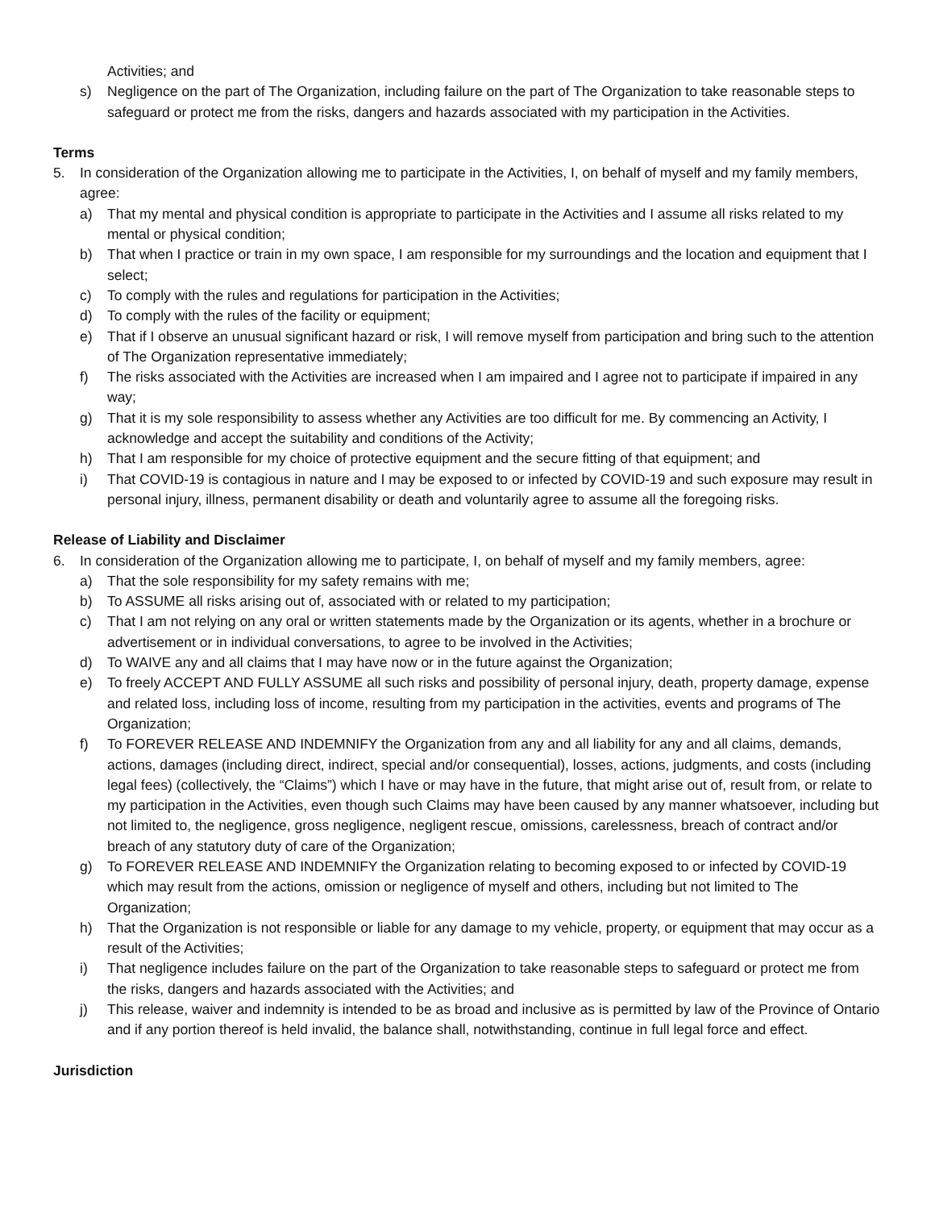Activities; and
s) Negligence on the part of The Organization, including failure on the part of The Organization to take reasonable steps to safeguard or protect me from the risks, dangers and hazards associated with my participation in the Activities.
Terms
5. In consideration of the Organization allowing me to participate in the Activities, I, on behalf of myself and my family members, agree:
a) That my mental and physical condition is appropriate to participate in the Activities and I assume all risks related to my mental or physical condition;
b) That when I practice or train in my own space, I am responsible for my surroundings and the location and equipment that I select;
c) To comply with the rules and regulations for participation in the Activities;
d) To comply with the rules of the facility or equipment;
e) That if I observe an unusual significant hazard or risk, I will remove myself from participation and bring such to the attention of The Organization representative immediately;
f) The risks associated with the Activities are increased when I am impaired and I agree not to participate if impaired in any way;
g) That it is my sole responsibility to assess whether any Activities are too difficult for me. By commencing an Activity, I acknowledge and accept the suitability and conditions of the Activity;
h) That I am responsible for my choice of protective equipment and the secure fitting of that equipment; and
i) That COVID-19 is contagious in nature and I may be exposed to or infected by COVID-19 and such exposure may result in personal injury, illness, permanent disability or death and voluntarily agree to assume all the foregoing risks.
Release of Liability and Disclaimer
6. In consideration of the Organization allowing me to participate, I, on behalf of myself and my family members, agree:
a) That the sole responsibility for my safety remains with me;
b) To ASSUME all risks arising out of, associated with or related to my participation;
c) That I am not relying on any oral or written statements made by the Organization or its agents, whether in a brochure or advertisement or in individual conversations, to agree to be involved in the Activities;
d) To WAIVE any and all claims that I may have now or in the future against the Organization;
e) To freely ACCEPT AND FULLY ASSUME all such risks and possibility of personal injury, death, property damage, expense and related loss, including loss of income, resulting from my participation in the activities, events and programs of The Organization;
f) To FOREVER RELEASE AND INDEMNIFY the Organization from any and all liability for any and all claims, demands, actions, damages (including direct, indirect, special and/or consequential), losses, actions, judgments, and costs (including legal fees) (collectively, the “Claims”) which I have or may have in the future, that might arise out of, result from, or relate to my participation in the Activities, even though such Claims may have been caused by any manner whatsoever, including but not limited to, the negligence, gross negligence, negligent rescue, omissions, carelessness, breach of contract and/or breach of any statutory duty of care of the Organization;
g) To FOREVER RELEASE AND INDEMNIFY the Organization relating to becoming exposed to or infected by COVID-19 which may result from the actions, omission or negligence of myself and others, including but not limited to The Organization;
h) That the Organization is not responsible or liable for any damage to my vehicle, property, or equipment that may occur as a result of the Activities;
i) That negligence includes failure on the part of the Organization to take reasonable steps to safeguard or protect me from the risks, dangers and hazards associated with the Activities; and
j) This release, waiver and indemnity is intended to be as broad and inclusive as is permitted by law of the Province of Ontario and if any portion thereof is held invalid, the balance shall, notwithstanding, continue in full legal force and effect.
Jurisdiction